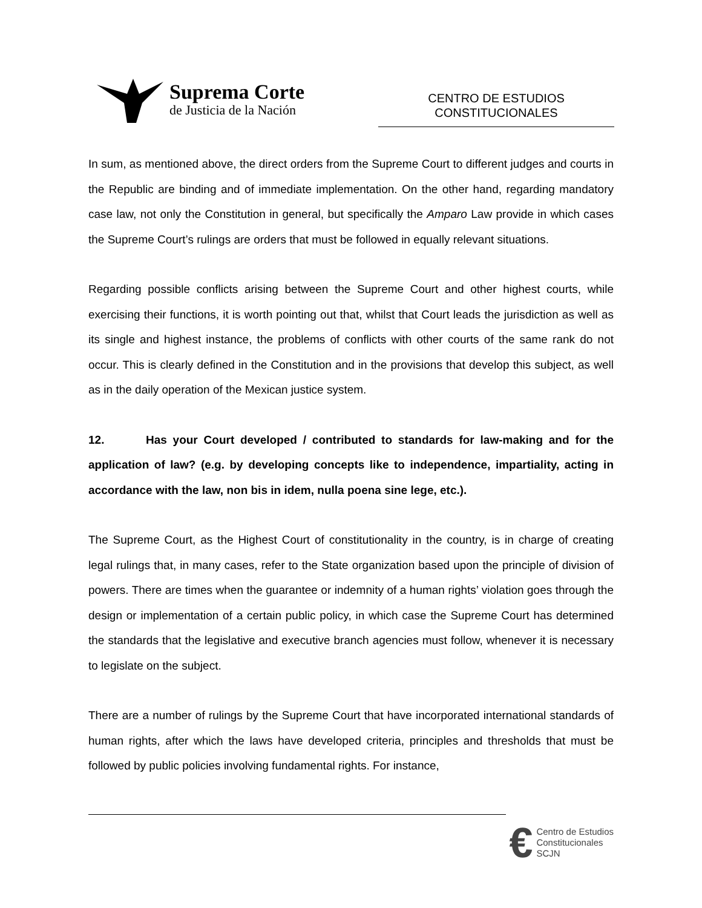Suprema Corte
de Justicia de la Nación
CENTRO DE ESTUDIOS
CONSTITUCIONALES
In sum, as mentioned above, the direct orders from the Supreme Court to different judges and courts in the Republic are binding and of immediate implementation. On the other hand, regarding mandatory case law, not only the Constitution in general, but specifically the Amparo Law provide in which cases the Supreme Court’s rulings are orders that must be followed in equally relevant situations.
Regarding possible conflicts arising between the Supreme Court and other highest courts, while exercising their functions, it is worth pointing out that, whilst that Court leads the jurisdiction as well as its single and highest instance, the problems of conflicts with other courts of the same rank do not occur. This is clearly defined in the Constitution and in the provisions that develop this subject, as well as in the daily operation of the Mexican justice system.
12. Has your Court developed / contributed to standards for law-making and for the application of law? (e.g. by developing concepts like to independence, impartiality, acting in accordance with the law, non bis in idem, nulla poena sine lege, etc.).
The Supreme Court, as the Highest Court of constitutionality in the country, is in charge of creating legal rulings that, in many cases, refer to the State organization based upon the principle of division of powers. There are times when the guarantee or indemnity of a human rights’ violation goes through the design or implementation of a certain public policy, in which case the Supreme Court has determined the standards that the legislative and executive branch agencies must follow, whenever it is necessary to legislate on the subject.
There are a number of rulings by the Supreme Court that have incorporated international standards of human rights, after which the laws have developed criteria, principles and thresholds that must be followed by public policies involving fundamental rights. For instance,
€ Centro de Estudios
Constitucionales
SCJN